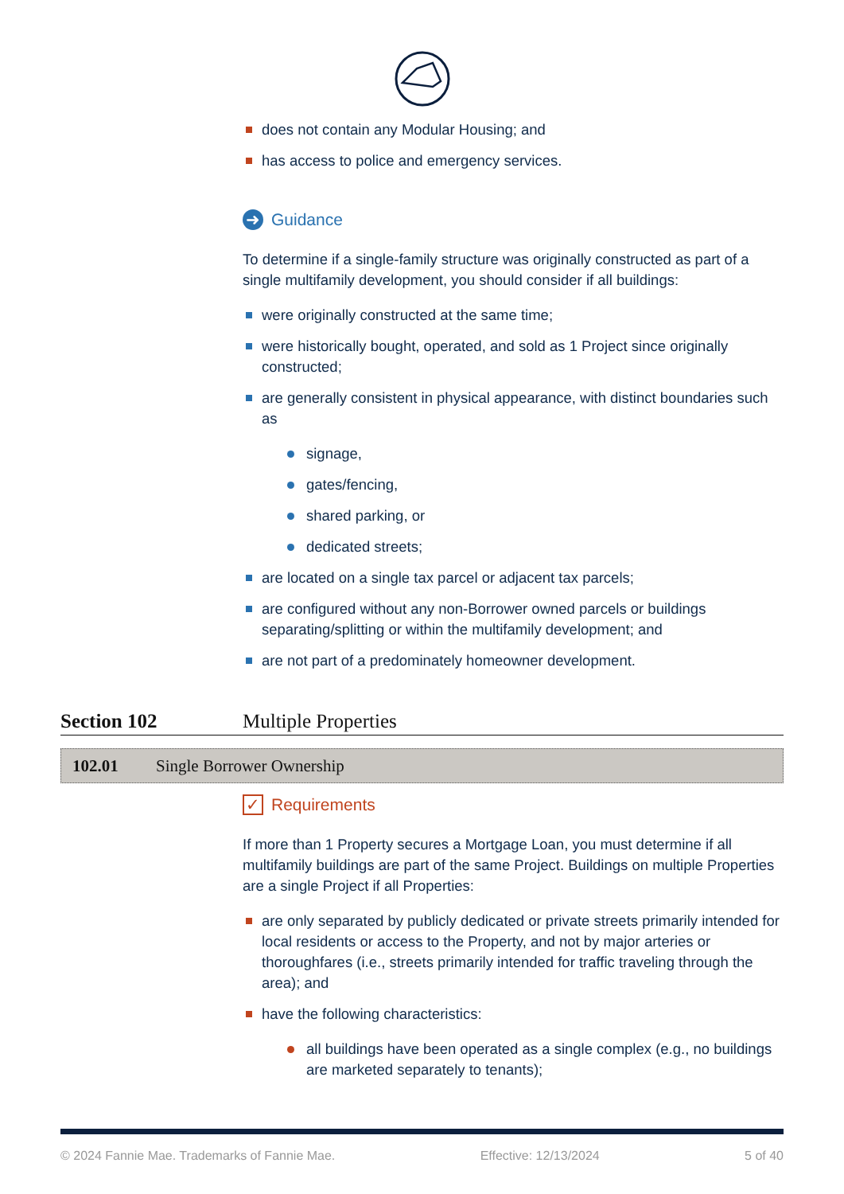does not contain any Modular Housing; and
has access to police and emergency services.
➜ Guidance
To determine if a single-family structure was originally constructed as part of a single multifamily development, you should consider if all buildings:
were originally constructed at the same time;
were historically bought, operated, and sold as 1 Project since originally constructed;
are generally consistent in physical appearance, with distinct boundaries such as
signage,
gates/fencing,
shared parking, or
dedicated streets;
are located on a single tax parcel or adjacent tax parcels;
are configured without any non-Borrower owned parcels or buildings separating/splitting or within the multifamily development; and
are not part of a predominately homeowner development.
Section 102 Multiple Properties
102.01 Single Borrower Ownership
✓ Requirements
If more than 1 Property secures a Mortgage Loan, you must determine if all multifamily buildings are part of the same Project. Buildings on multiple Properties are a single Project if all Properties:
are only separated by publicly dedicated or private streets primarily intended for local residents or access to the Property, and not by major arteries or thoroughfares (i.e., streets primarily intended for traffic traveling through the area); and
have the following characteristics:
all buildings have been operated as a single complex (e.g., no buildings are marketed separately to tenants);
© 2024 Fannie Mae. Trademarks of Fannie Mae. Effective: 12/13/2024 5 of 40